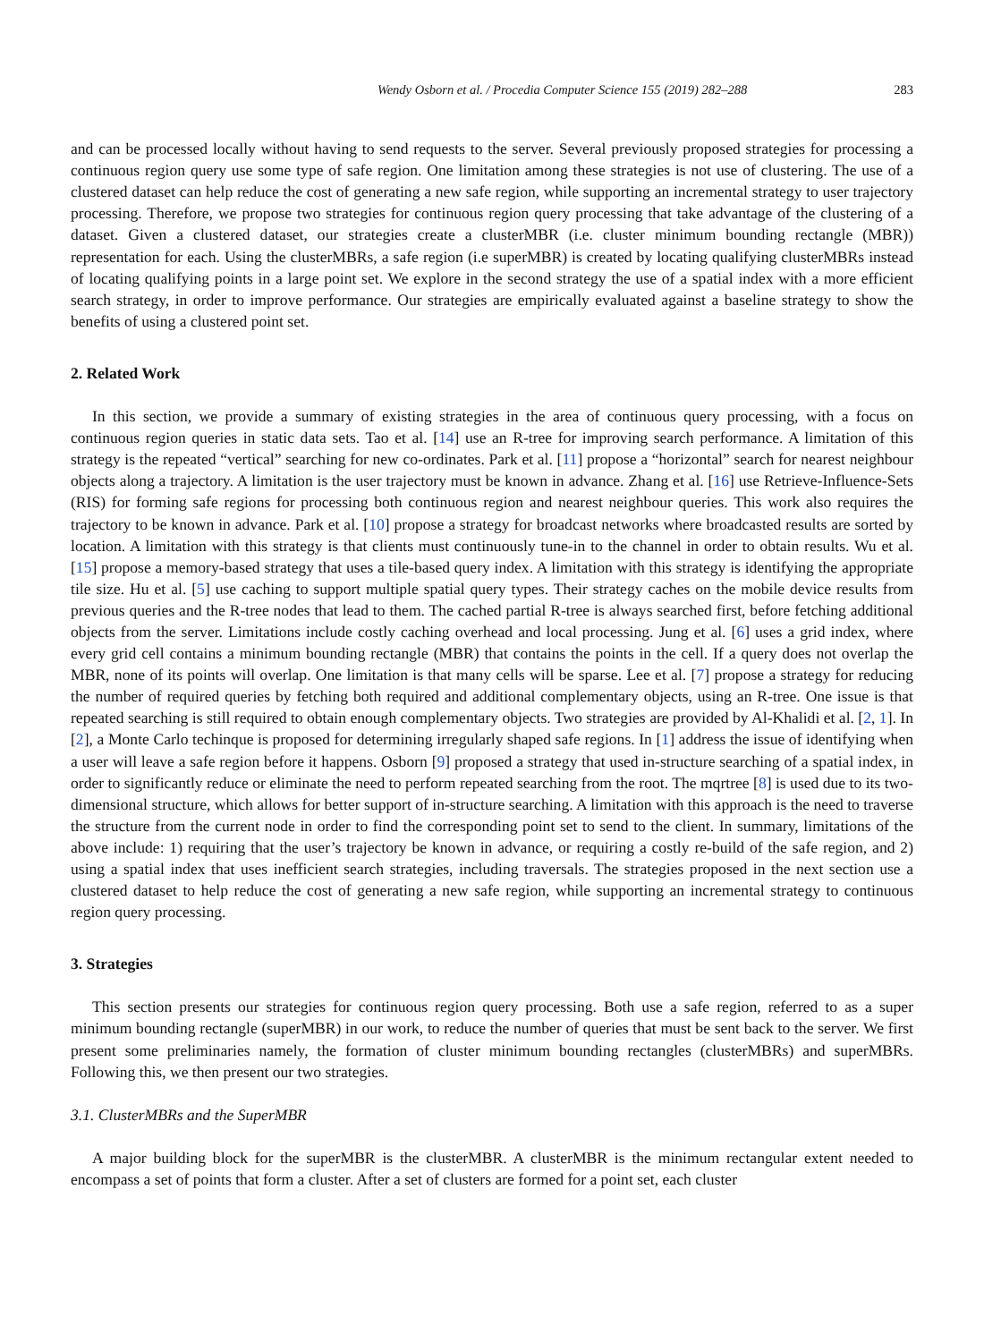Wendy Osborn et al. / Procedia Computer Science 155 (2019) 282–288 283
and can be processed locally without having to send requests to the server. Several previously proposed strategies for processing a continuous region query use some type of safe region. One limitation among these strategies is not use of clustering. The use of a clustered dataset can help reduce the cost of generating a new safe region, while supporting an incremental strategy to user trajectory processing. Therefore, we propose two strategies for continuous region query processing that take advantage of the clustering of a dataset. Given a clustered dataset, our strategies create a clusterMBR (i.e. cluster minimum bounding rectangle (MBR)) representation for each. Using the clusterMBRs, a safe region (i.e superMBR) is created by locating qualifying clusterMBRs instead of locating qualifying points in a large point set. We explore in the second strategy the use of a spatial index with a more efficient search strategy, in order to improve performance. Our strategies are empirically evaluated against a baseline strategy to show the benefits of using a clustered point set.
2. Related Work
In this section, we provide a summary of existing strategies in the area of continuous query processing, with a focus on continuous region queries in static data sets. Tao et al. [14] use an R-tree for improving search performance. A limitation of this strategy is the repeated “vertical” searching for new co-ordinates. Park et al. [11] propose a “horizontal” search for nearest neighbour objects along a trajectory. A limitation is the user trajectory must be known in advance. Zhang et al. [16] use Retrieve-Influence-Sets (RIS) for forming safe regions for processing both continuous region and nearest neighbour queries. This work also requires the trajectory to be known in advance. Park et al. [10] propose a strategy for broadcast networks where broadcasted results are sorted by location. A limitation with this strategy is that clients must continuously tune-in to the channel in order to obtain results. Wu et al. [15] propose a memory-based strategy that uses a tile-based query index. A limitation with this strategy is identifying the appropriate tile size. Hu et al. [5] use caching to support multiple spatial query types. Their strategy caches on the mobile device results from previous queries and the R-tree nodes that lead to them. The cached partial R-tree is always searched first, before fetching additional objects from the server. Limitations include costly caching overhead and local processing. Jung et al. [6] uses a grid index, where every grid cell contains a minimum bounding rectangle (MBR) that contains the points in the cell. If a query does not overlap the MBR, none of its points will overlap. One limitation is that many cells will be sparse. Lee et al. [7] propose a strategy for reducing the number of required queries by fetching both required and additional complementary objects, using an R-tree. One issue is that repeated searching is still required to obtain enough complementary objects. Two strategies are provided by Al-Khalidi et al. [2, 1]. In [2], a Monte Carlo techinque is proposed for determining irregularly shaped safe regions. In [1] address the issue of identifying when a user will leave a safe region before it happens. Osborn [9] proposed a strategy that used in-structure searching of a spatial index, in order to significantly reduce or eliminate the need to perform repeated searching from the root. The mqrtree [8] is used due to its two-dimensional structure, which allows for better support of in-structure searching. A limitation with this approach is the need to traverse the structure from the current node in order to find the corresponding point set to send to the client. In summary, limitations of the above include: 1) requiring that the user’s trajectory be known in advance, or requiring a costly re-build of the safe region, and 2) using a spatial index that uses inefficient search strategies, including traversals. The strategies proposed in the next section use a clustered dataset to help reduce the cost of generating a new safe region, while supporting an incremental strategy to continuous region query processing.
3. Strategies
This section presents our strategies for continuous region query processing. Both use a safe region, referred to as a super minimum bounding rectangle (superMBR) in our work, to reduce the number of queries that must be sent back to the server. We first present some preliminaries namely, the formation of cluster minimum bounding rectangles (clusterMBRs) and superMBRs. Following this, we then present our two strategies.
3.1. ClusterMBRs and the SuperMBR
A major building block for the superMBR is the clusterMBR. A clusterMBR is the minimum rectangular extent needed to encompass a set of points that form a cluster. After a set of clusters are formed for a point set, each cluster